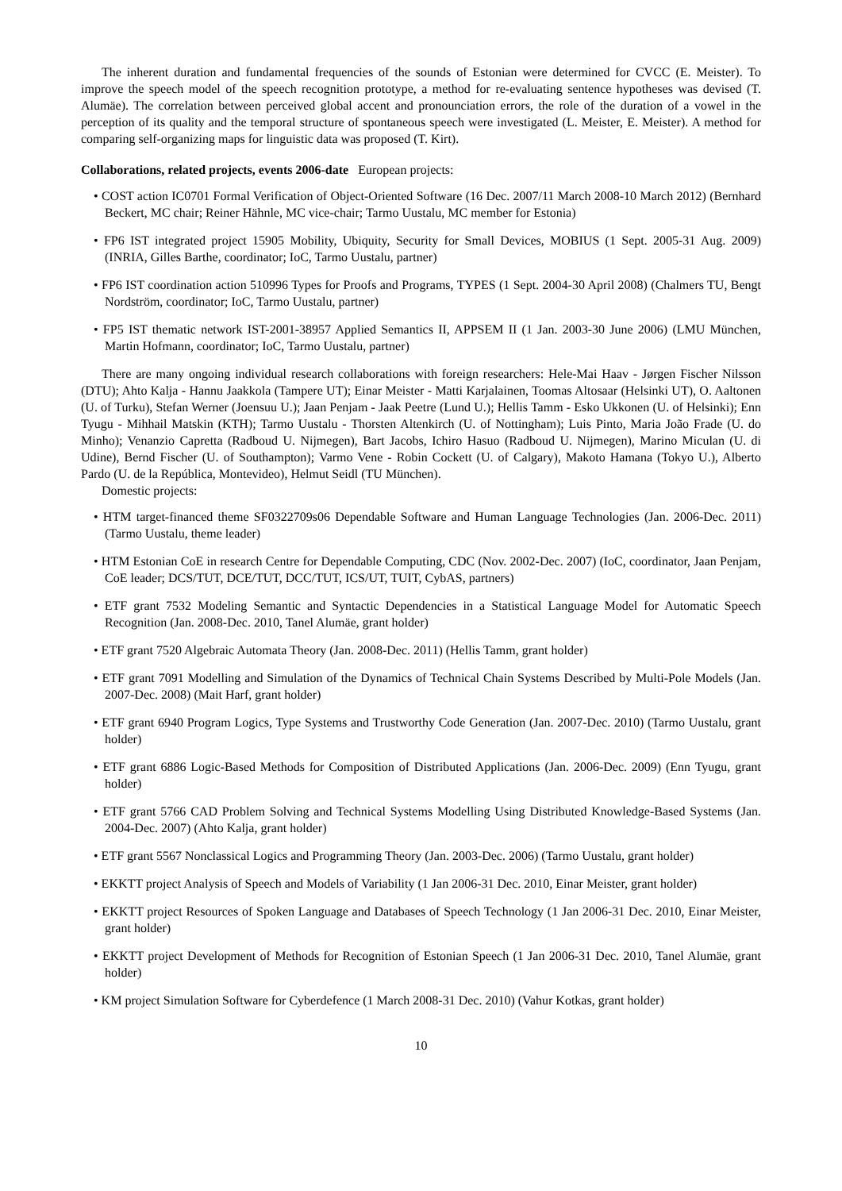The inherent duration and fundamental frequencies of the sounds of Estonian were determined for CVCC (E. Meister). To improve the speech model of the speech recognition prototype, a method for re-evaluating sentence hypotheses was devised (T. Alumäe). The correlation between perceived global accent and pronounciation errors, the role of the duration of a vowel in the perception of its quality and the temporal structure of spontaneous speech were investigated (L. Meister, E. Meister). A method for comparing self-organizing maps for linguistic data was proposed (T. Kirt).
Collaborations, related projects, events 2006-date European projects:
• COST action IC0701 Formal Verification of Object-Oriented Software (16 Dec. 2007/11 March 2008-10 March 2012) (Bernhard Beckert, MC chair; Reiner Hähnle, MC vice-chair; Tarmo Uustalu, MC member for Estonia)
• FP6 IST integrated project 15905 Mobility, Ubiquity, Security for Small Devices, MOBIUS (1 Sept. 2005-31 Aug. 2009) (INRIA, Gilles Barthe, coordinator; IoC, Tarmo Uustalu, partner)
• FP6 IST coordination action 510996 Types for Proofs and Programs, TYPES (1 Sept. 2004-30 April 2008) (Chalmers TU, Bengt Nordström, coordinator; IoC, Tarmo Uustalu, partner)
• FP5 IST thematic network IST-2001-38957 Applied Semantics II, APPSEM II (1 Jan. 2003-30 June 2006) (LMU München, Martin Hofmann, coordinator; IoC, Tarmo Uustalu, partner)
There are many ongoing individual research collaborations with foreign researchers: Hele-Mai Haav - Jørgen Fischer Nilsson (DTU); Ahto Kalja - Hannu Jaakkola (Tampere UT); Einar Meister - Matti Karjalainen, Toomas Altosaar (Helsinki UT), O. Aaltonen (U. of Turku), Stefan Werner (Joensuu U.); Jaan Penjam - Jaak Peetre (Lund U.); Hellis Tamm - Esko Ukkonen (U. of Helsinki); Enn Tyugu - Mihhail Matskin (KTH); Tarmo Uustalu - Thorsten Altenkirch (U. of Nottingham); Luis Pinto, Maria João Frade (U. do Minho); Venanzio Capretta (Radboud U. Nijmegen), Bart Jacobs, Ichiro Hasuo (Radboud U. Nijmegen), Marino Miculan (U. di Udine), Bernd Fischer (U. of Southampton); Varmo Vene - Robin Cockett (U. of Calgary), Makoto Hamana (Tokyo U.), Alberto Pardo (U. de la República, Montevideo), Helmut Seidl (TU München).
Domestic projects:
• HTM target-financed theme SF0322709s06 Dependable Software and Human Language Technologies (Jan. 2006-Dec. 2011) (Tarmo Uustalu, theme leader)
• HTM Estonian CoE in research Centre for Dependable Computing, CDC (Nov. 2002-Dec. 2007) (IoC, coordinator, Jaan Penjam, CoE leader; DCS/TUT, DCE/TUT, DCC/TUT, ICS/UT, TUIT, CybAS, partners)
• ETF grant 7532 Modeling Semantic and Syntactic Dependencies in a Statistical Language Model for Automatic Speech Recognition (Jan. 2008-Dec. 2010, Tanel Alumäe, grant holder)
• ETF grant 7520 Algebraic Automata Theory (Jan. 2008-Dec. 2011) (Hellis Tamm, grant holder)
• ETF grant 7091 Modelling and Simulation of the Dynamics of Technical Chain Systems Described by Multi-Pole Models (Jan. 2007-Dec. 2008) (Mait Harf, grant holder)
• ETF grant 6940 Program Logics, Type Systems and Trustworthy Code Generation (Jan. 2007-Dec. 2010) (Tarmo Uustalu, grant holder)
• ETF grant 6886 Logic-Based Methods for Composition of Distributed Applications (Jan. 2006-Dec. 2009) (Enn Tyugu, grant holder)
• ETF grant 5766 CAD Problem Solving and Technical Systems Modelling Using Distributed Knowledge-Based Systems (Jan. 2004-Dec. 2007) (Ahto Kalja, grant holder)
• ETF grant 5567 Nonclassical Logics and Programming Theory (Jan. 2003-Dec. 2006) (Tarmo Uustalu, grant holder)
• EKKTT project Analysis of Speech and Models of Variability (1 Jan 2006-31 Dec. 2010, Einar Meister, grant holder)
• EKKTT project Resources of Spoken Language and Databases of Speech Technology (1 Jan 2006-31 Dec. 2010, Einar Meister, grant holder)
• EKKTT project Development of Methods for Recognition of Estonian Speech (1 Jan 2006-31 Dec. 2010, Tanel Alumäe, grant holder)
• KM project Simulation Software for Cyberdefence (1 March 2008-31 Dec. 2010) (Vahur Kotkas, grant holder)
10